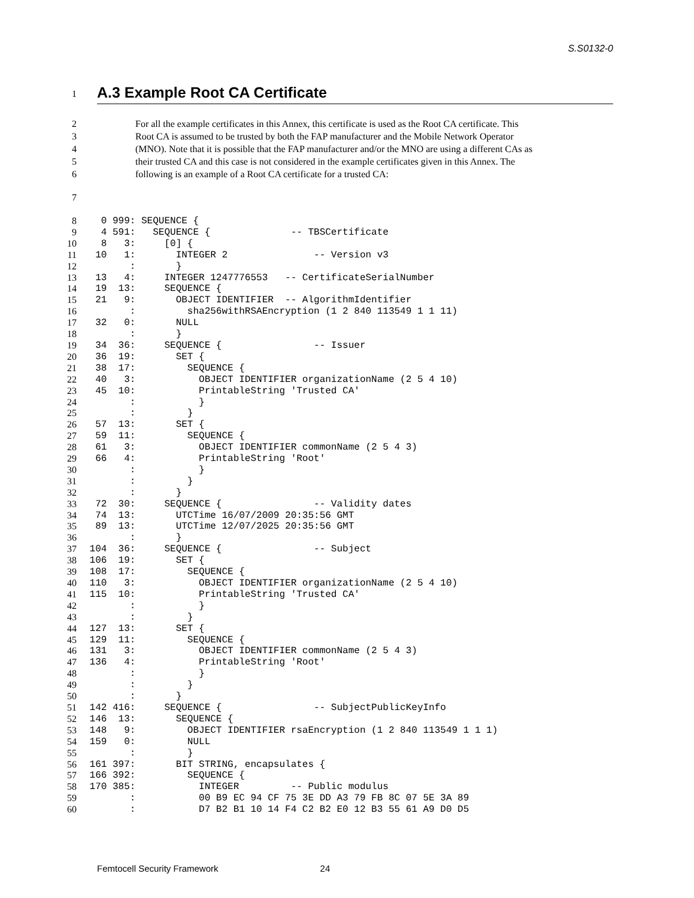S.S0132-0
1
A.3 Example Root CA Certificate
2 For all the example certificates in this Annex, this certificate is used as the Root CA certificate. This
3 Root CA is assumed to be trusted by both the FAP manufacturer and the Mobile Network Operator
4 (MNO). Note that it is possible that the FAP manufacturer and/or the MNO are using a different CAs as
5 their trusted CA and this case is not considered in the example certificates given in this Annex. The
6 following is an example of a Root CA certificate for a trusted CA:
7
8
   0 999: SEQUENCE {
9
   4 591:   SEQUENCE {              -- TBSCertificate
10
   8   3:     [0] {
11
  10   1:       INTEGER 2               -- Version v3
12
        :       }
13
  13   4:     INTEGER 1247776553   -- CertificateSerialNumber
14
  19  13:     SEQUENCE {
15
  21   9:       OBJECT IDENTIFIER  -- AlgorithmIdentifier
16
        :         sha256withRSAEncryption (1 2 840 113549 1 1 11)
17
  32   0:       NULL
18
        :       }
19
  34  36:     SEQUENCE {                -- Issuer
20
  36  19:       SET {
21
  38  17:         SEQUENCE {
22
  40   3:           OBJECT IDENTIFIER organizationName (2 5 4 10)
23
  45  10:           PrintableString 'Trusted CA'
24
        :           }
25
        :         }
26
  57  13:       SET {
27
  59  11:         SEQUENCE {
28
  61   3:           OBJECT IDENTIFIER commonName (2 5 4 3)
29
  66   4:           PrintableString 'Root'
30
        :           }
31
        :         }
32
        :       }
33
  72  30:     SEQUENCE {                -- Validity dates
34
  74  13:       UTCTime 16/07/2009 20:35:56 GMT
35
  89  13:       UTCTime 12/07/2025 20:35:56 GMT
36
        :       }
37
 104  36:     SEQUENCE {                -- Subject
38
 106  19:       SET {
39
 108  17:         SEQUENCE {
40
 110   3:           OBJECT IDENTIFIER organizationName (2 5 4 10)
41
 115  10:           PrintableString 'Trusted CA'
42
        :           }
43
        :         }
44
 127  13:       SET {
45
 129  11:         SEQUENCE {
46
 131   3:           OBJECT IDENTIFIER commonName (2 5 4 3)
47
 136   4:           PrintableString 'Root'
48
        :           }
49
        :         }
50
        :       }
51
 142 416:     SEQUENCE {                -- SubjectPublicKeyInfo
52
 146  13:       SEQUENCE {
53
 148   9:         OBJECT IDENTIFIER rsaEncryption (1 2 840 113549 1 1 1)
54
 159   0:         NULL
55
        :         }
56
 161 397:       BIT STRING, encapsulates {
57
 166 392:         SEQUENCE {
58
 170 385:           INTEGER         -- Public modulus
59
        :           00 B9 EC 94 CF 75 3E DD A3 79 FB 8C 07 5E 3A 89
60
        :           D7 B2 B1 10 14 F4 C2 B2 E0 12 B3 55 61 A9 D0 D5
Femtocell Security Framework 24